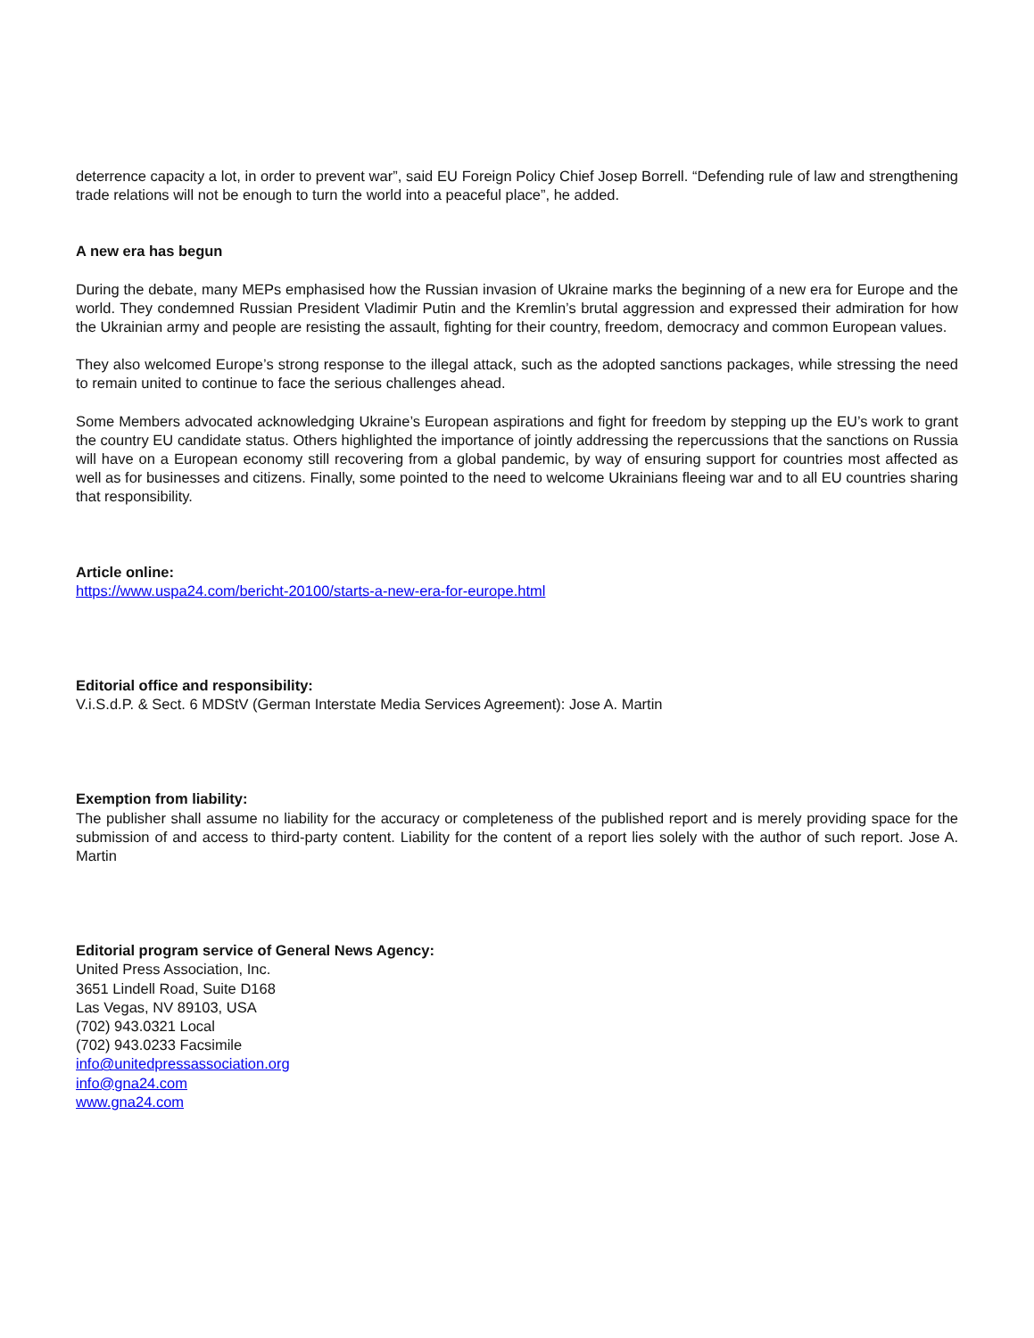deterrence capacity a lot, in order to prevent war”, said EU Foreign Policy Chief Josep Borrell. “Defending rule of law and strengthening trade relations will not be enough to turn the world into a peaceful place”, he added.
A new era has begun
During the debate, many MEPs emphasised how the Russian invasion of Ukraine marks the beginning of a new era for Europe and the world. They condemned Russian President Vladimir Putin and the Kremlin’s brutal aggression and expressed their admiration for how the Ukrainian army and people are resisting the assault, fighting for their country, freedom, democracy and common European values.
They also welcomed Europe’s strong response to the illegal attack, such as the adopted sanctions packages, while stressing the need to remain united to continue to face the serious challenges ahead.
Some Members advocated acknowledging Ukraine’s European aspirations and fight for freedom by stepping up the EU’s work to grant the country EU candidate status. Others highlighted the importance of jointly addressing the repercussions that the sanctions on Russia will have on a European economy still recovering from a global pandemic, by way of ensuring support for countries most affected as well as for businesses and citizens. Finally, some pointed to the need to welcome Ukrainians fleeing war and to all EU countries sharing that responsibility.
Article online:
https://www.uspa24.com/bericht-20100/starts-a-new-era-for-europe.html
Editorial office and responsibility:
V.i.S.d.P. & Sect. 6 MDStV (German Interstate Media Services Agreement): Jose A. Martin
Exemption from liability:
The publisher shall assume no liability for the accuracy or completeness of the published report and is merely providing space for the submission of and access to third-party content. Liability for the content of a report lies solely with the author of such report. Jose A. Martin
Editorial program service of General News Agency:
United Press Association, Inc.
3651 Lindell Road, Suite D168
Las Vegas, NV 89103, USA
(702) 943.0321 Local
(702) 943.0233 Facsimile
info@unitedpressassociation.org
info@gna24.com
www.gna24.com